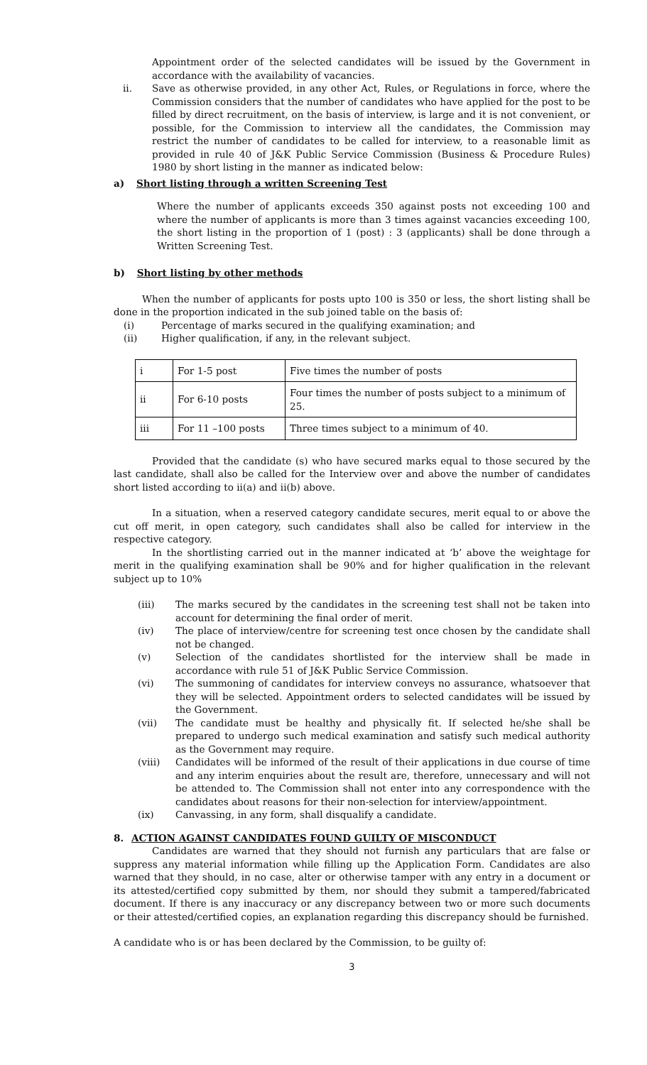Appointment order of the selected candidates will be issued by the Government in accordance with the availability of vacancies.
ii. Save as otherwise provided, in any other Act, Rules, or Regulations in force, where the Commission considers that the number of candidates who have applied for the post to be filled by direct recruitment, on the basis of interview, is large and it is not convenient, or possible, for the Commission to interview all the candidates, the Commission may restrict the number of candidates to be called for interview, to a reasonable limit as provided in rule 40 of J&K Public Service Commission (Business & Procedure Rules) 1980 by short listing in the manner as indicated below:
a) Short listing through a written Screening Test
Where the number of applicants exceeds 350 against posts not exceeding 100 and where the number of applicants is more than 3 times against vacancies exceeding 100, the short listing in the proportion of 1 (post) : 3 (applicants) shall be done through a Written Screening Test.
b) Short listing by other methods
When the number of applicants for posts upto 100 is 350 or less, the short listing shall be done in the proportion indicated in the sub joined table on the basis of:
(i) Percentage of marks secured in the qualifying examination; and
(ii) Higher qualification, if any, in the relevant subject.
| i | For 1-5 post | Five times the number of posts |
| ii | For 6-10 posts | Four times the number of posts subject to a minimum of 25. |
| iii | For 11 –100 posts | Three times subject to a minimum of 40. |
Provided that the candidate (s) who have secured marks equal to those secured by the last candidate, shall also be called for the Interview over and above the number of candidates short listed according to ii(a) and ii(b) above.
In a situation, when a reserved category candidate secures, merit equal to or above the cut off merit, in open category, such candidates shall also be called for interview in the respective category.
In the shortlisting carried out in the manner indicated at ‘b’ above the weightage for merit in the qualifying examination shall be 90% and for higher qualification in the relevant subject up to 10%
(iii) The marks secured by the candidates in the screening test shall not be taken into account for determining the final order of merit.
(iv) The place of interview/centre for screening test once chosen by the candidate shall not be changed.
(v) Selection of the candidates shortlisted for the interview shall be made in accordance with rule 51 of J&K Public Service Commission.
(vi) The summoning of candidates for interview conveys no assurance, whatsoever that they will be selected. Appointment orders to selected candidates will be issued by the Government.
(vii) The candidate must be healthy and physically fit. If selected he/she shall be prepared to undergo such medical examination and satisfy such medical authority as the Government may require.
(viii) Candidates will be informed of the result of their applications in due course of time and any interim enquiries about the result are, therefore, unnecessary and will not be attended to. The Commission shall not enter into any correspondence with the candidates about reasons for their non-selection for interview/appointment.
(ix) Canvassing, in any form, shall disqualify a candidate.
8. ACTION AGAINST CANDIDATES FOUND GUILTY OF MISCONDUCT
Candidates are warned that they should not furnish any particulars that are false or suppress any material information while filling up the Application Form. Candidates are also warned that they should, in no case, alter or otherwise tamper with any entry in a document or its attested/certified copy submitted by them, nor should they submit a tampered/fabricated document. If there is any inaccuracy or any discrepancy between two or more such documents or their attested/certified copies, an explanation regarding this discrepancy should be furnished.
A candidate who is or has been declared by the Commission, to be guilty of:
3